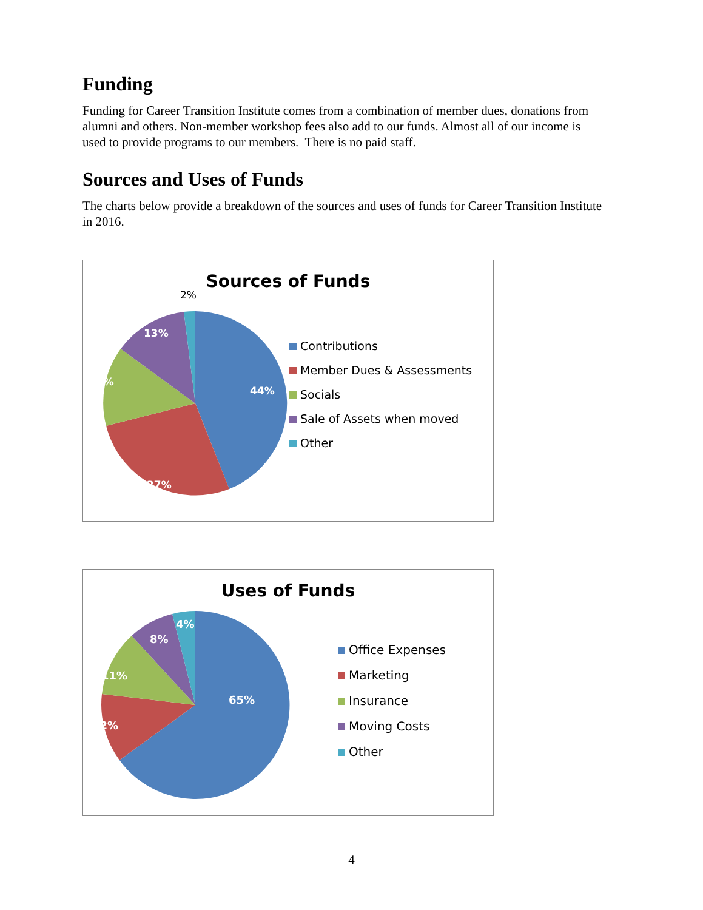Funding
Funding for Career Transition Institute comes from a combination of member dues, donations from alumni and others. Non-member workshop fees also add to our funds. Almost all of our income is used to provide programs to our members. There is no paid staff.
Sources and Uses of Funds
The charts below provide a breakdown of the sources and uses of funds for Career Transition Institute in 2016.
Sources of Funds
44%
27%
14%
13%
2%
Contributions
Member Dues & Assessments
Socials
Sale of Assets when moved
Other
Uses of Funds
65%
12%
11%
8%
4%
Office Expenses
Marketing
Insurance
Moving Costs
Other
4